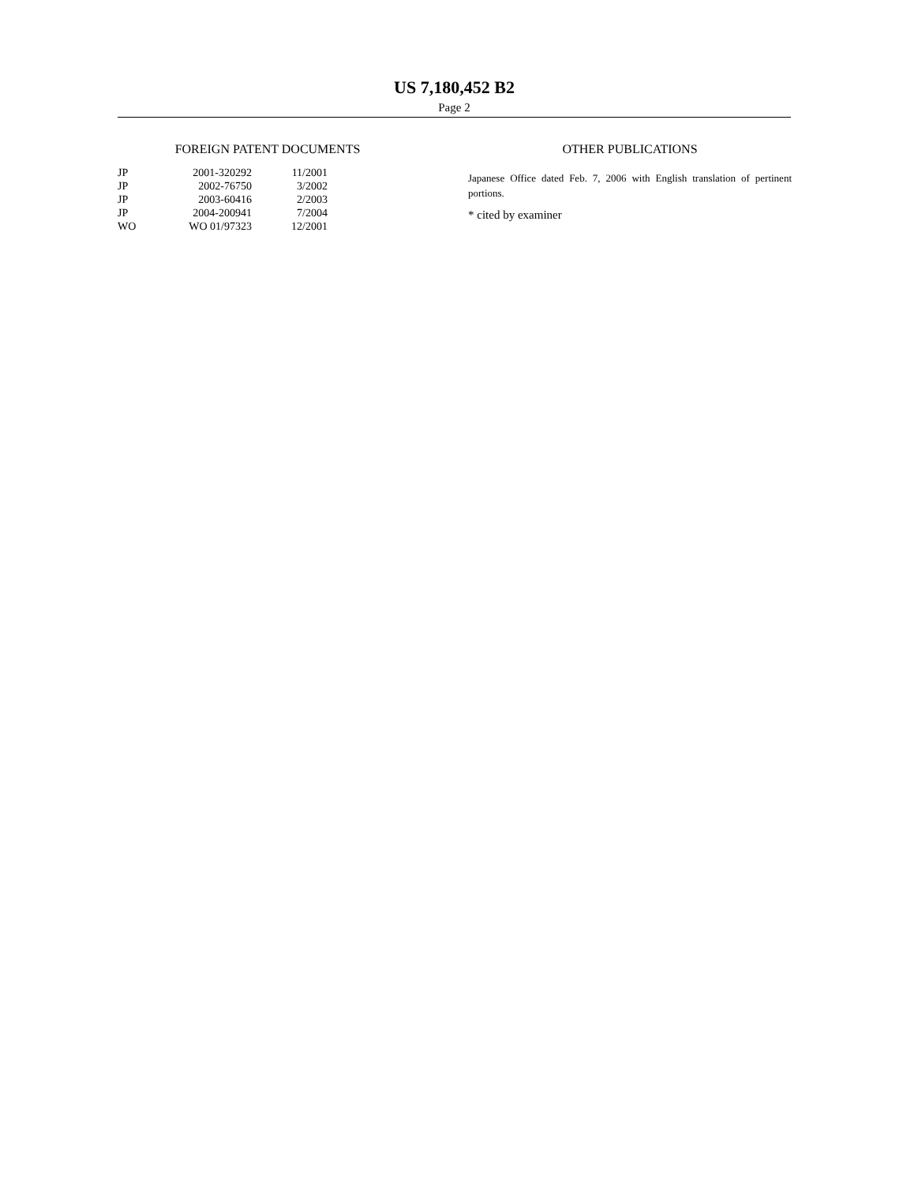US 7,180,452 B2
Page 2
FOREIGN PATENT DOCUMENTS
| JP | 2001-320292 | 11/2001 |
| JP | 2002-76750 | 3/2002 |
| JP | 2003-60416 | 2/2003 |
| JP | 2004-200941 | 7/2004 |
| WO | WO 01/97323 | 12/2001 |
OTHER PUBLICATIONS
Japanese Office dated Feb. 7, 2006 with English translation of pertinent portions.
* cited by examiner